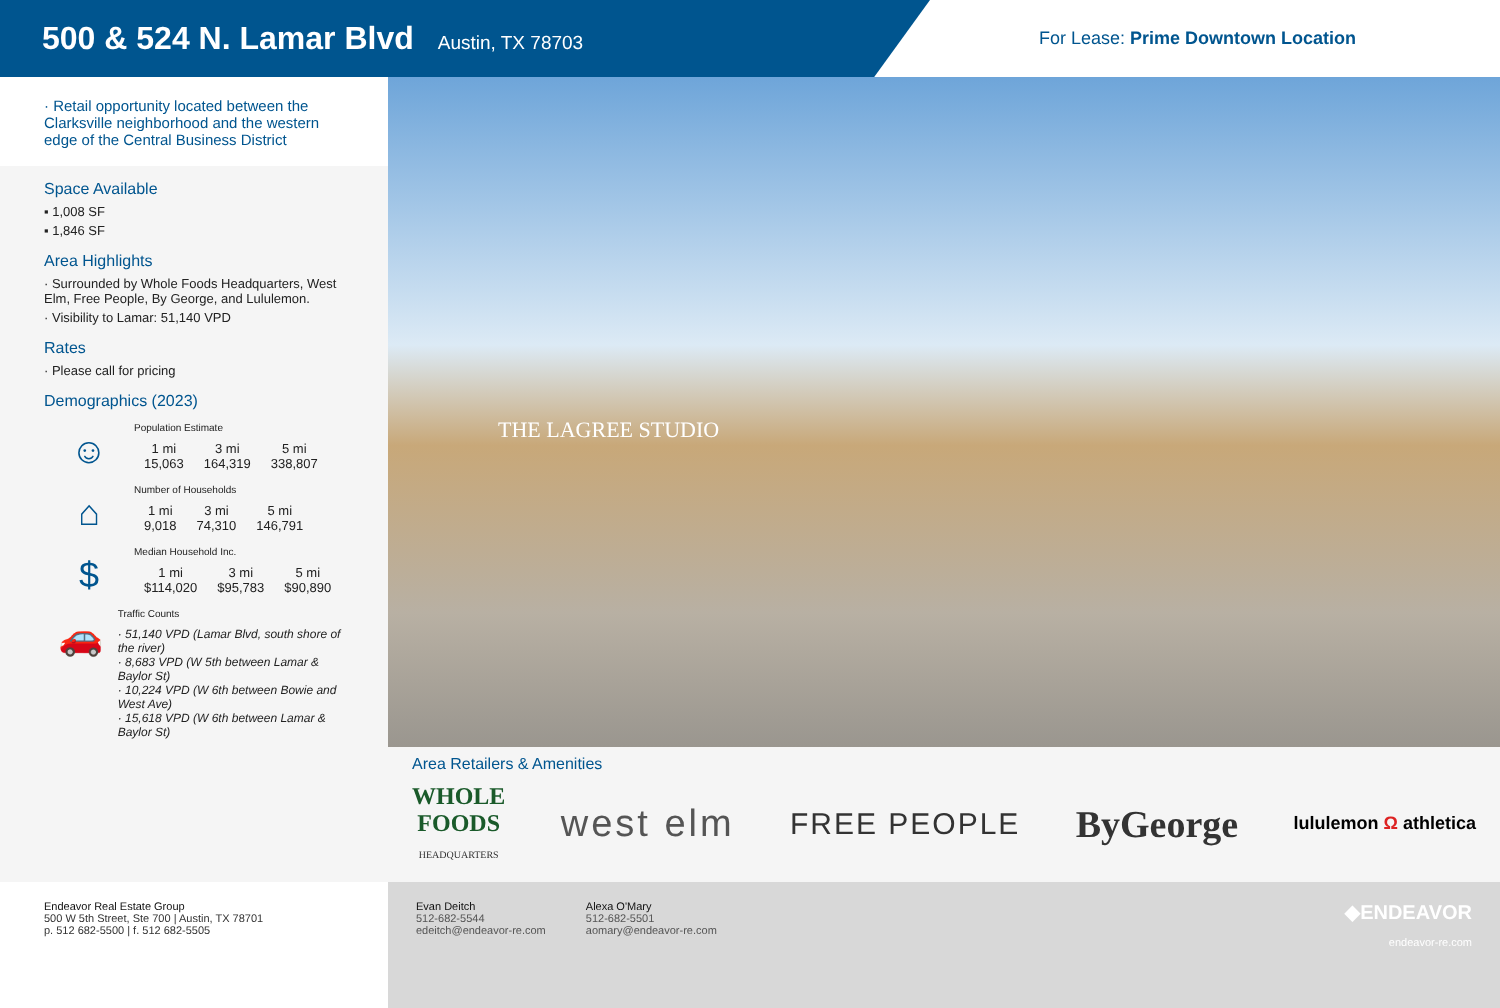500 & 524 N. Lamar Blvd
Austin, TX 78703 For Lease: Prime Downtown Location
· Retail opportunity located between the Clarksville neighborhood and the western edge of the Central Business District
Space Available
▪ 1,008 SF
▪ 1,846 SF
Area Highlights
· Surrounded by Whole Foods Headquarters, West Elm, Free People, By George, and Lululemon.
· Visibility to Lamar: 51,140 VPD
Rates
· Please call for pricing
Demographics (2023)
☺
Population Estimate
| 1 mi | 3 mi | 5 mi |
| 15,063 | 164,319 | 338,807 |
⌂
Number of Households
| 1 mi | 3 mi | 5 mi |
| 9,018 | 74,310 | 146,791 |
$
Median Household Inc.
| 1 mi | 3 mi | 5 mi |
| $114,020 | $95,783 | $90,890 |
🚗
Traffic Counts
· 51,140 VPD (Lamar Blvd, south shore of the river)
· 8,683 VPD (W 5th between Lamar & Baylor St)
· 10,224 VPD (W 6th between Bowie and West Ave)
· 15,618 VPD (W 6th between Lamar & Baylor St)
THE LAGREE STUDIO
Area Retailers & Amenities
WHOLE
FOODS
HEADQUARTERS
west elm
FREE PEOPLE
ByGeorge
lululemon Ω athletica
Endeavor Real Estate Group
500 W 5th Street, Ste 700 | Austin, TX 78701
p. 512 682-5500 | f. 512 682-5505
Evan Deitch
512-682-5544
edeitch@endeavor-re.com
Alexa O'Mary
512-682-5501
aomary@endeavor-re.com
◆ENDEAVOR
endeavor-re.com